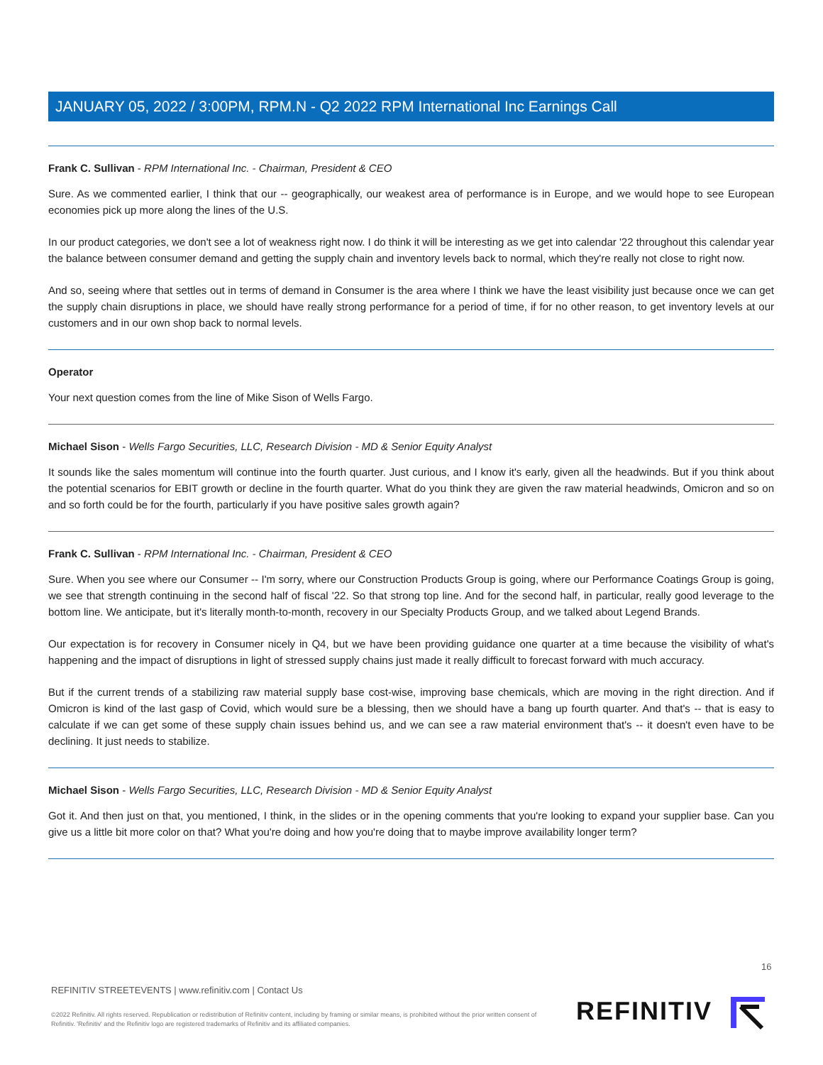JANUARY 05, 2022 / 3:00PM, RPM.N - Q2 2022 RPM International Inc Earnings Call
Frank C. Sullivan - RPM International Inc. - Chairman, President & CEO
Sure. As we commented earlier, I think that our -- geographically, our weakest area of performance is in Europe, and we would hope to see European economies pick up more along the lines of the U.S.
In our product categories, we don't see a lot of weakness right now. I do think it will be interesting as we get into calendar '22 throughout this calendar year the balance between consumer demand and getting the supply chain and inventory levels back to normal, which they're really not close to right now.
And so, seeing where that settles out in terms of demand in Consumer is the area where I think we have the least visibility just because once we can get the supply chain disruptions in place, we should have really strong performance for a period of time, if for no other reason, to get inventory levels at our customers and in our own shop back to normal levels.
Operator
Your next question comes from the line of Mike Sison of Wells Fargo.
Michael Sison - Wells Fargo Securities, LLC, Research Division - MD & Senior Equity Analyst
It sounds like the sales momentum will continue into the fourth quarter. Just curious, and I know it's early, given all the headwinds. But if you think about the potential scenarios for EBIT growth or decline in the fourth quarter. What do you think they are given the raw material headwinds, Omicron and so on and so forth could be for the fourth, particularly if you have positive sales growth again?
Frank C. Sullivan - RPM International Inc. - Chairman, President & CEO
Sure. When you see where our Consumer -- I'm sorry, where our Construction Products Group is going, where our Performance Coatings Group is going, we see that strength continuing in the second half of fiscal '22. So that strong top line. And for the second half, in particular, really good leverage to the bottom line. We anticipate, but it's literally month-to-month, recovery in our Specialty Products Group, and we talked about Legend Brands.
Our expectation is for recovery in Consumer nicely in Q4, but we have been providing guidance one quarter at a time because the visibility of what's happening and the impact of disruptions in light of stressed supply chains just made it really difficult to forecast forward with much accuracy.
But if the current trends of a stabilizing raw material supply base cost-wise, improving base chemicals, which are moving in the right direction. And if Omicron is kind of the last gasp of Covid, which would sure be a blessing, then we should have a bang up fourth quarter. And that's -- that is easy to calculate if we can get some of these supply chain issues behind us, and we can see a raw material environment that's -- it doesn't even have to be declining. It just needs to stabilize.
Michael Sison - Wells Fargo Securities, LLC, Research Division - MD & Senior Equity Analyst
Got it. And then just on that, you mentioned, I think, in the slides or in the opening comments that you're looking to expand your supplier base. Can you give us a little bit more color on that? What you're doing and how you're doing that to maybe improve availability longer term?
16
REFINITIV STREETEVENTS | www.refinitiv.com | Contact Us
©2022 Refinitiv. All rights reserved. Republication or redistribution of Refinitiv content, including by framing or similar means, is prohibited without the prior written consent of Refinitiv. 'Refinitiv' and the Refinitiv logo are registered trademarks of Refinitiv and its affiliated companies.
REFINITIV